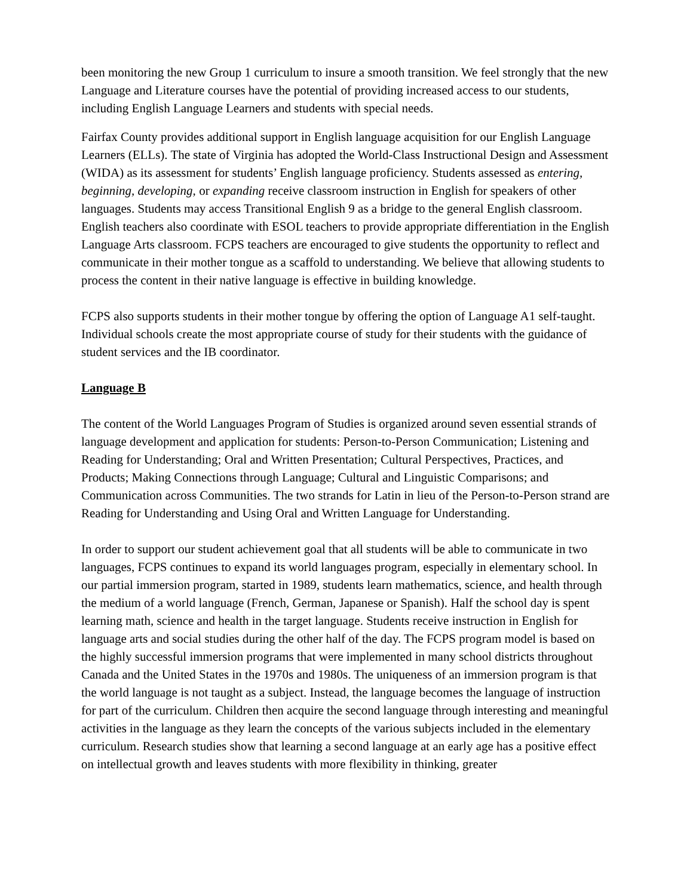been monitoring the new Group 1 curriculum to insure a smooth transition. We feel strongly that the new Language and Literature courses have the potential of providing increased access to our students, including English Language Learners and students with special needs.
Fairfax County provides additional support in English language acquisition for our English Language Learners (ELLs). The state of Virginia has adopted the World-Class Instructional Design and Assessment (WIDA) as its assessment for students’ English language proficiency. Students assessed as entering, beginning, developing, or expanding receive classroom instruction in English for speakers of other languages. Students may access Transitional English 9 as a bridge to the general English classroom. English teachers also coordinate with ESOL teachers to provide appropriate differentiation in the English Language Arts classroom. FCPS teachers are encouraged to give students the opportunity to reflect and communicate in their mother tongue as a scaffold to understanding. We believe that allowing students to process the content in their native language is effective in building knowledge.
FCPS also supports students in their mother tongue by offering the option of Language A1 self-taught. Individual schools create the most appropriate course of study for their students with the guidance of student services and the IB coordinator.
Language B
The content of the World Languages Program of Studies is organized around seven essential strands of language development and application for students: Person-to-Person Communication; Listening and Reading for Understanding; Oral and Written Presentation; Cultural Perspectives, Practices, and Products; Making Connections through Language; Cultural and Linguistic Comparisons; and Communication across Communities. The two strands for Latin in lieu of the Person-to-Person strand are Reading for Understanding and Using Oral and Written Language for Understanding.
In order to support our student achievement goal that all students will be able to communicate in two languages, FCPS continues to expand its world languages program, especially in elementary school. In our partial immersion program, started in 1989, students learn mathematics, science, and health through the medium of a world language (French, German, Japanese or Spanish). Half the school day is spent learning math, science and health in the target language. Students receive instruction in English for language arts and social studies during the other half of the day. The FCPS program model is based on the highly successful immersion programs that were implemented in many school districts throughout Canada and the United States in the 1970s and 1980s. The uniqueness of an immersion program is that the world language is not taught as a subject. Instead, the language becomes the language of instruction for part of the curriculum. Children then acquire the second language through interesting and meaningful activities in the language as they learn the concepts of the various subjects included in the elementary curriculum. Research studies show that learning a second language at an early age has a positive effect on intellectual growth and leaves students with more flexibility in thinking, greater